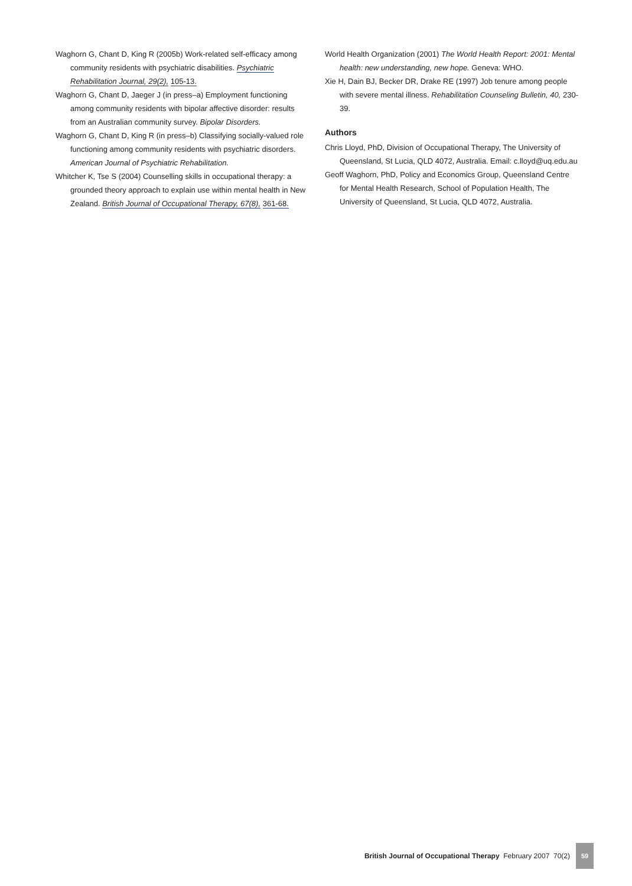Waghorn G, Chant D, King R (2005b) Work-related self-efficacy among community residents with psychiatric disabilities. Psychiatric Rehabilitation Journal, 29(2), 105-13.
Waghorn G, Chant D, Jaeger J (in press–a) Employment functioning among community residents with bipolar affective disorder: results from an Australian community survey. Bipolar Disorders.
Waghorn G, Chant D, King R (in press–b) Classifying socially-valued role functioning among community residents with psychiatric disorders. American Journal of Psychiatric Rehabilitation.
Whitcher K, Tse S (2004) Counselling skills in occupational therapy: a grounded theory approach to explain use within mental health in New Zealand. British Journal of Occupational Therapy, 67(8), 361-68.
World Health Organization (2001) The World Health Report: 2001: Mental health: new understanding, new hope. Geneva: WHO.
Xie H, Dain BJ, Becker DR, Drake RE (1997) Job tenure among people with severe mental illness. Rehabilitation Counseling Bulletin, 40, 230-39.
Authors
Chris Lloyd, PhD, Division of Occupational Therapy, The University of Queensland, St Lucia, QLD 4072, Australia. Email: c.lloyd@uq.edu.au
Geoff Waghorn, PhD, Policy and Economics Group, Queensland Centre for Mental Health Research, School of Population Health, The University of Queensland, St Lucia, QLD 4072, Australia.
British Journal of Occupational Therapy February 2007 70(2) 59